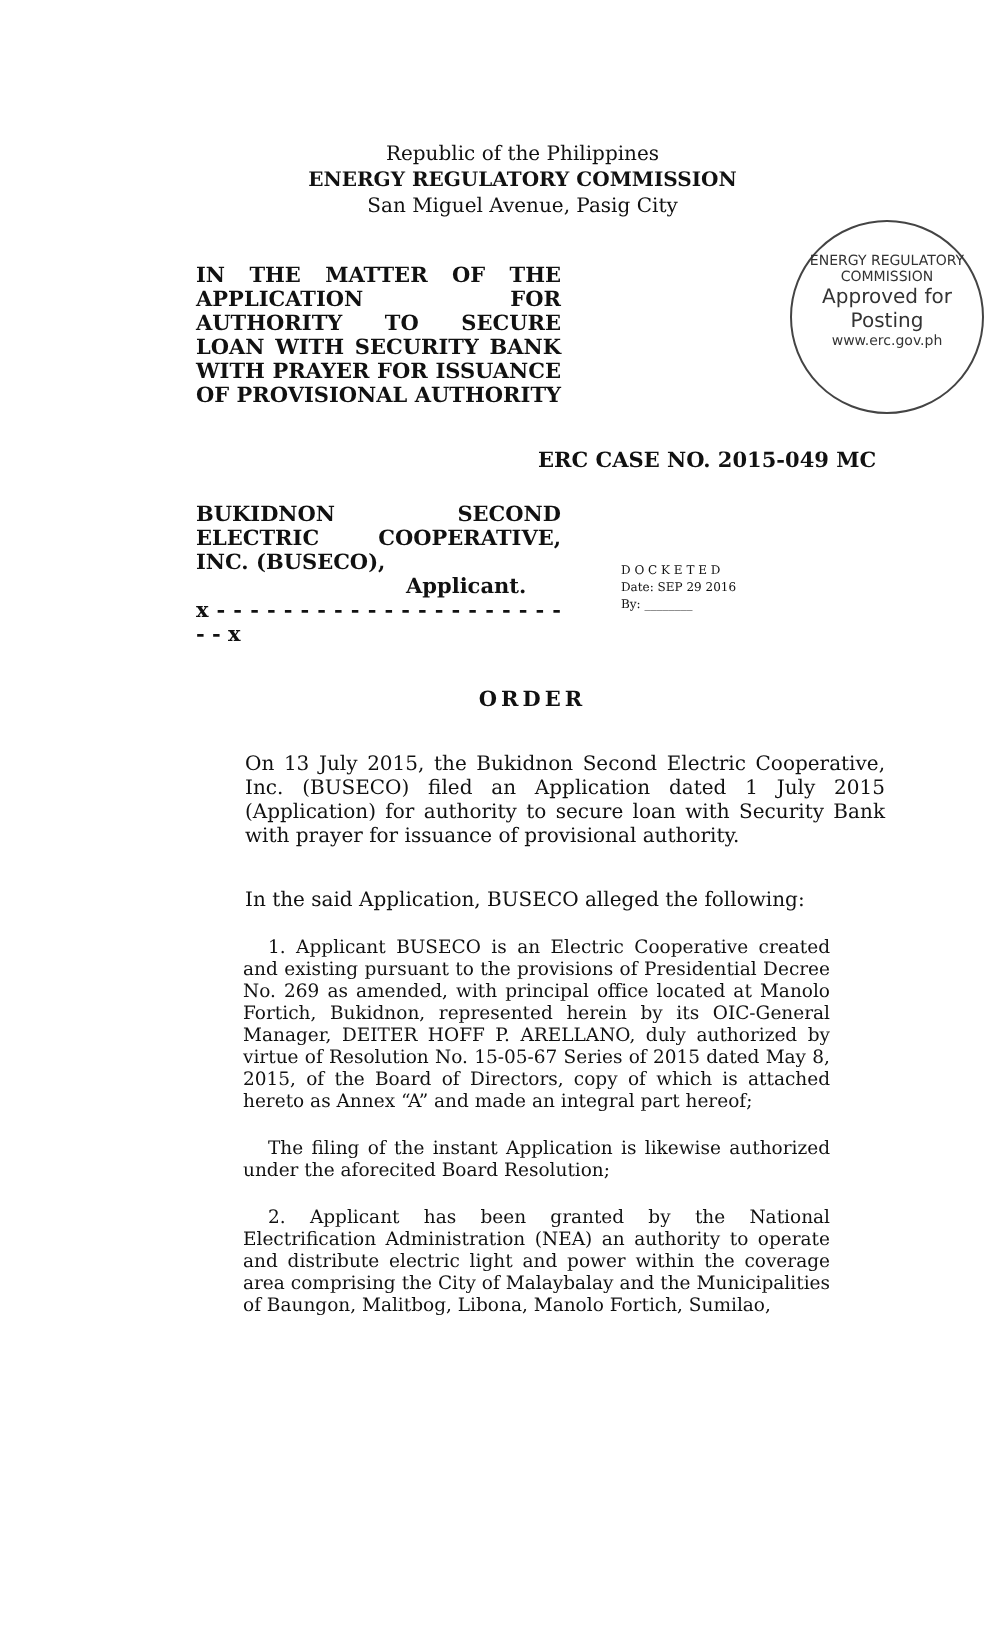ENERGY REGULATORY COMMISSION
Approved for Posting
www.erc.gov.ph
Republic of the Philippines
ENERGY REGULATORY COMMISSION
San Miguel Avenue, Pasig City
IN THE MATTER OF THE APPLICATION FOR AUTHORITY TO SECURE LOAN WITH SECURITY BANK WITH PRAYER FOR ISSUANCE OF PROVISIONAL AUTHORITY
ERC CASE NO. 2015-049 MC
BUKIDNON SECOND ELECTRIC COOPERATIVE, INC. (BUSECO),
Applicant.
x - - - - - - - - - - - - - - - - - - - - - - - x
D O C K E T E D
Date: SEP 29 2016
By: ________
ORDER
On 13 July 2015, the Bukidnon Second Electric Cooperative, Inc. (BUSECO) filed an Application dated 1 July 2015 (Application) for authority to secure loan with Security Bank with prayer for issuance of provisional authority.
In the said Application, BUSECO alleged the following:
1. Applicant BUSECO is an Electric Cooperative created and existing pursuant to the provisions of Presidential Decree No. 269 as amended, with principal office located at Manolo Fortich, Bukidnon, represented herein by its OIC-General Manager, DEITER HOFF P. ARELLANO, duly authorized by virtue of Resolution No. 15-05-67 Series of 2015 dated May 8, 2015, of the Board of Directors, copy of which is attached hereto as Annex “A” and made an integral part hereof;
The filing of the instant Application is likewise authorized under the aforecited Board Resolution;
2. Applicant has been granted by the National Electrification Administration (NEA) an authority to operate and distribute electric light and power within the coverage area comprising the City of Malaybalay and the Municipalities of Baungon, Malitbog, Libona, Manolo Fortich, Sumilao,